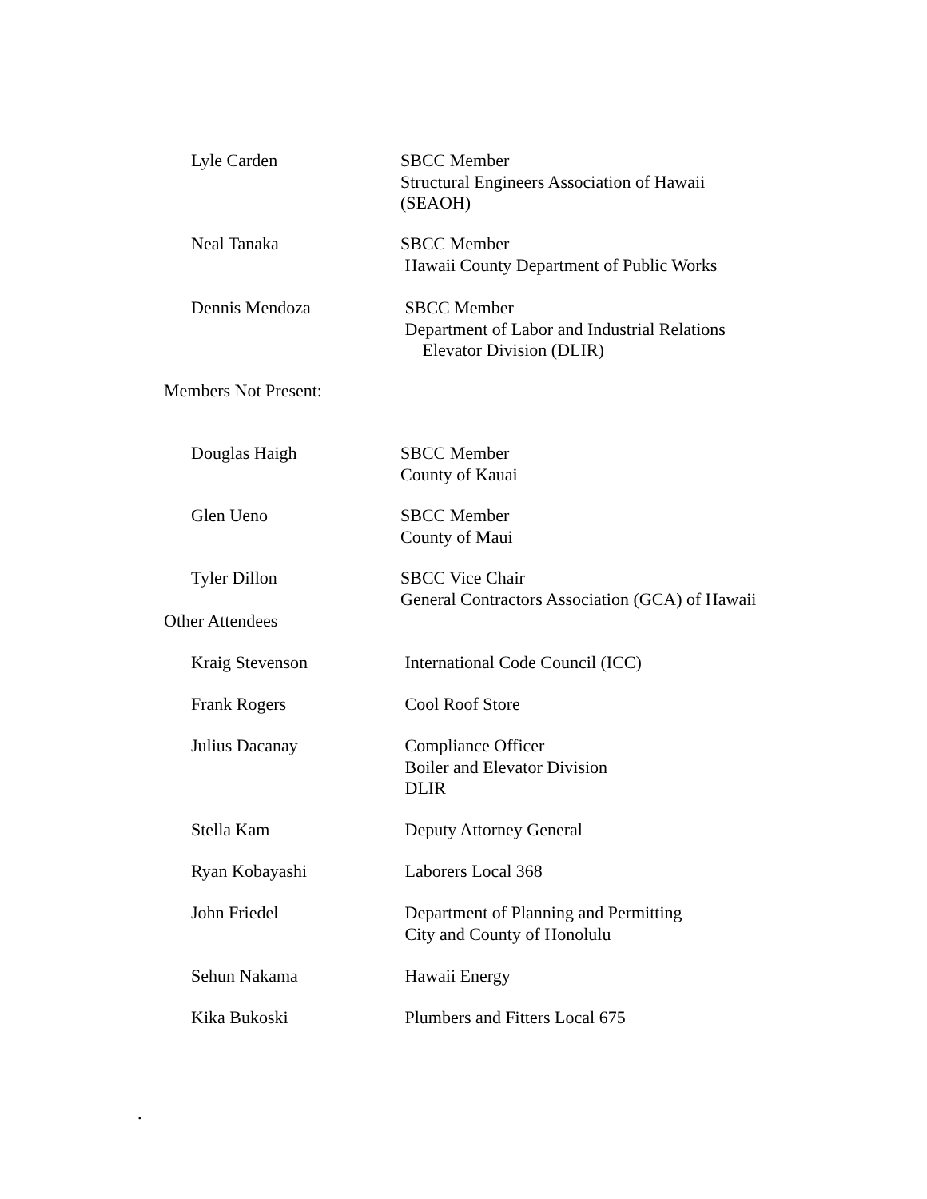Lyle Carden SBCC Member
Structural Engineers Association of Hawaii
(SEAOH)
Neal Tanaka SBCC Member
Hawaii County Department of Public Works
Dennis Mendoza SBCC Member
Department of Labor and Industrial Relations
Elevator Division (DLIR)
Members Not Present:
Douglas Haigh SBCC Member
County of Kauai
Glen Ueno SBCC Member
County of Maui
Tyler Dillon SBCC Vice Chair
General Contractors Association (GCA) of Hawaii
Other Attendees
Kraig Stevenson International Code Council (ICC)
Frank Rogers Cool Roof Store
Julius Dacanay Compliance Officer
Boiler and Elevator Division
DLIR
Stella Kam Deputy Attorney General
Ryan Kobayashi Laborers Local 368
John Friedel Department of Planning and Permitting
City and County of Honolulu
Sehun Nakama Hawaii Energy
Kika Bukoski Plumbers and Fitters Local 675
.